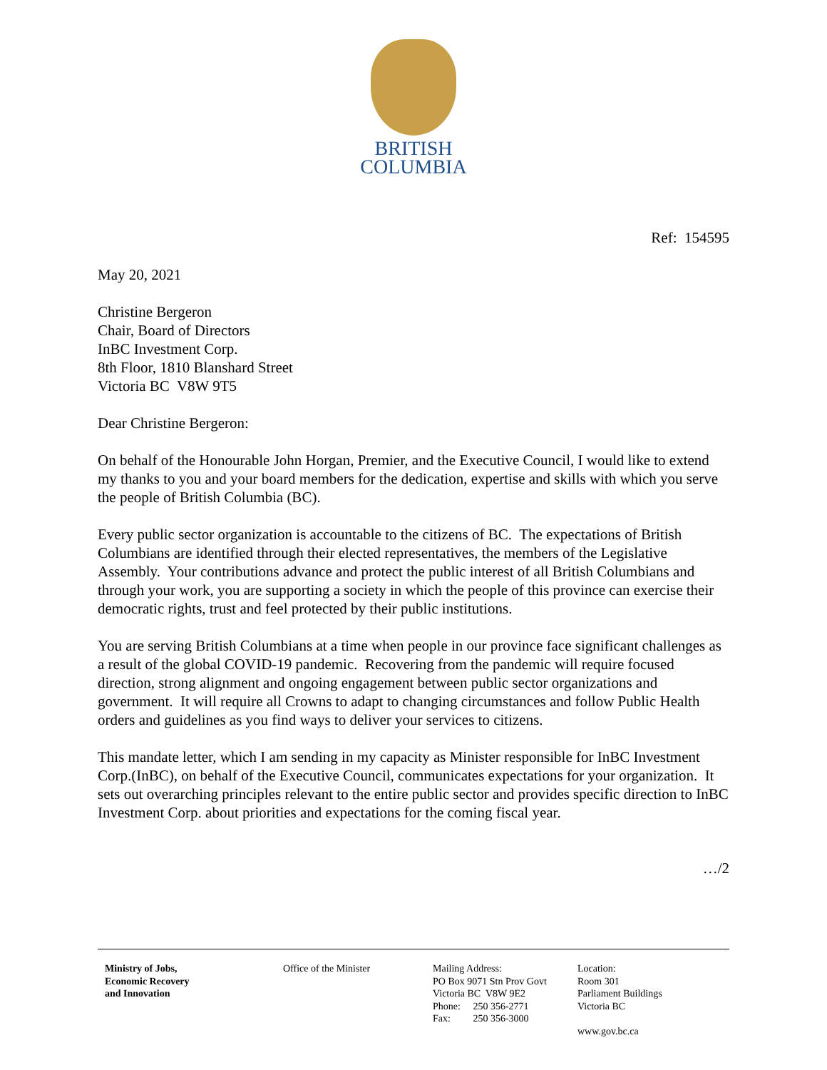BRITISH
COLUMBIA
Ref: 154595
May 20, 2021
Christine Bergeron
Chair, Board of Directors
InBC Investment Corp.
8th Floor, 1810 Blanshard Street
Victoria BC V8W 9T5
Dear Christine Bergeron:
On behalf of the Honourable John Horgan, Premier, and the Executive Council, I would like to extend my thanks to you and your board members for the dedication, expertise and skills with which you serve the people of British Columbia (BC).
Every public sector organization is accountable to the citizens of BC. The expectations of British Columbians are identified through their elected representatives, the members of the Legislative Assembly. Your contributions advance and protect the public interest of all British Columbians and through your work, you are supporting a society in which the people of this province can exercise their democratic rights, trust and feel protected by their public institutions.
You are serving British Columbians at a time when people in our province face significant challenges as a result of the global COVID-19 pandemic. Recovering from the pandemic will require focused direction, strong alignment and ongoing engagement between public sector organizations and government. It will require all Crowns to adapt to changing circumstances and follow Public Health orders and guidelines as you find ways to deliver your services to citizens.
This mandate letter, which I am sending in my capacity as Minister responsible for InBC Investment Corp.(InBC), on behalf of the Executive Council, communicates expectations for your organization. It sets out overarching principles relevant to the entire public sector and provides specific direction to InBC Investment Corp. about priorities and expectations for the coming fiscal year.
…/2
Ministry of Jobs,
Economic Recovery
and Innovation
Office of the Minister Mailing Address:
PO Box 9071 Stn Prov Govt
Victoria BC V8W 9E2
Phone: 250 356-2771
Fax: 250 356-3000
Location:
Room 301
Parliament Buildings
Victoria BC
www.gov.bc.ca